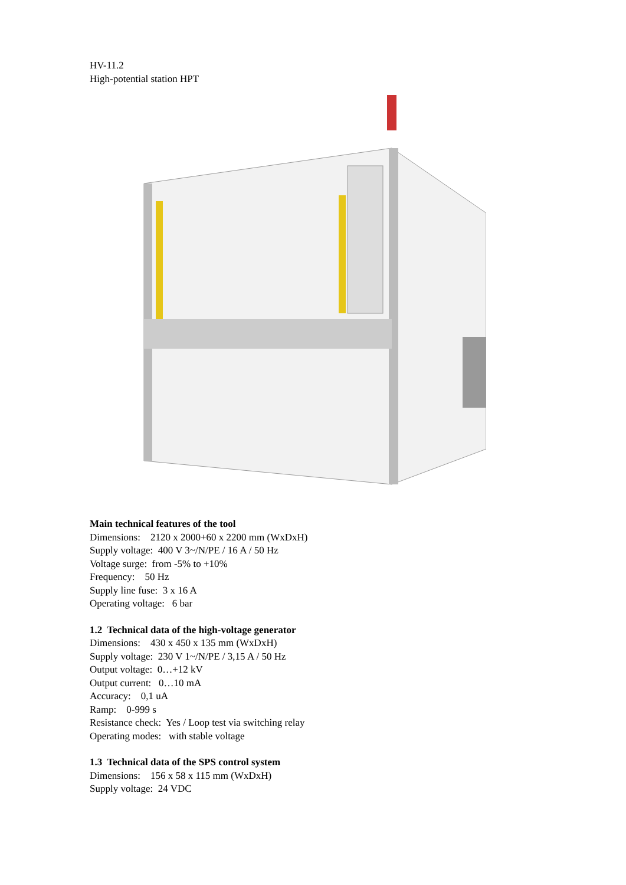HV-11.2
High-potential station HPT
Main technical features of the tool
Dimensions: 2120 x 2000+60 x 2200 mm (WxDxH)
Supply voltage: 400 V 3~/N/PE / 16 A / 50 Hz
Voltage surge: from -5% to +10%
Frequency: 50 Hz
Supply line fuse: 3 x 16 A
Operating voltage: 6 bar
1.2 Technical data of the high-voltage generator
Dimensions: 430 x 450 x 135 mm (WxDxH)
Supply voltage: 230 V 1~/N/PE / 3,15 A / 50 Hz
Output voltage: 0…+12 kV
Output current: 0…10 mA
Accuracy: 0,1 uA
Ramp: 0-999 s
Resistance check: Yes / Loop test via switching relay
Operating modes: with stable voltage
1.3 Technical data of the SPS control system
Dimensions: 156 x 58 x 115 mm (WxDxH)
Supply voltage: 24 VDC